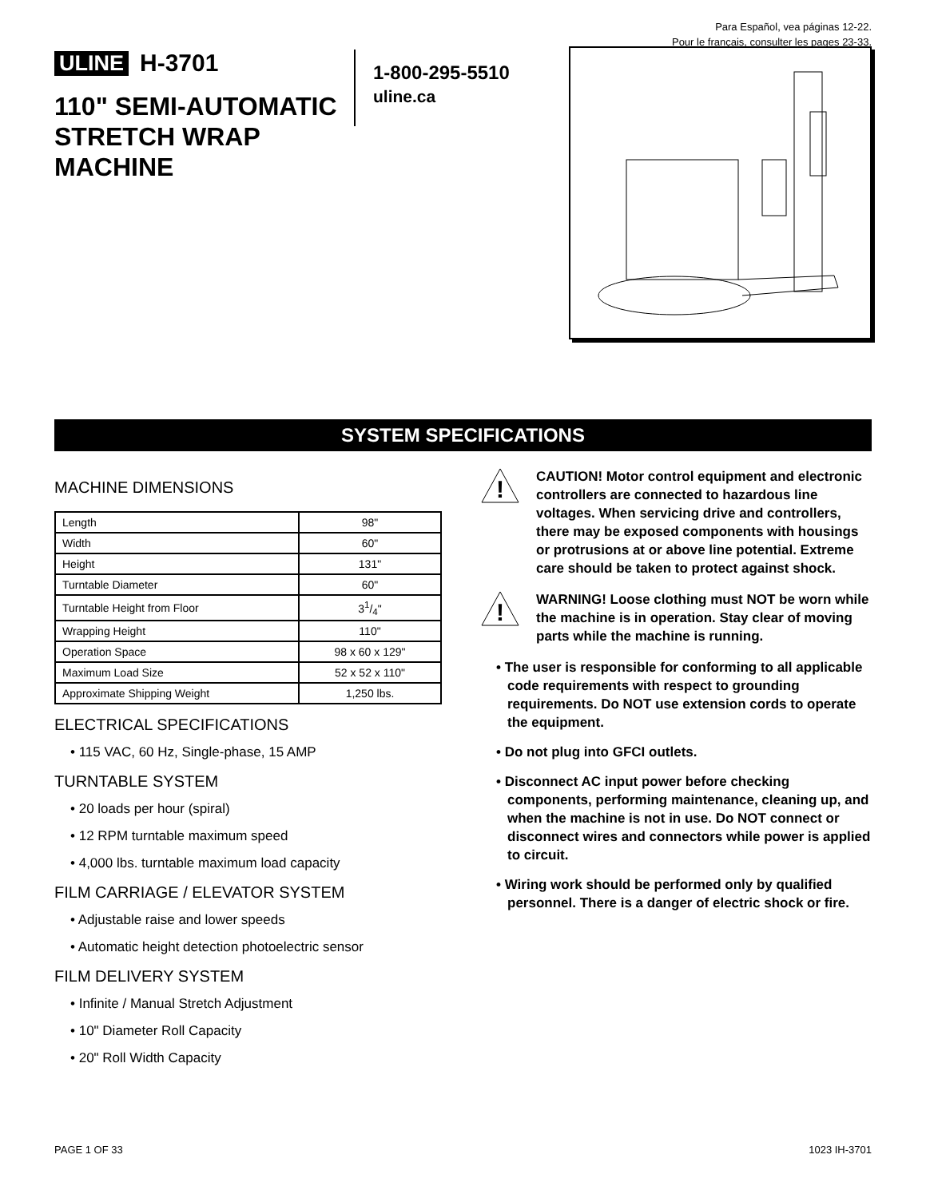Para Español, vea páginas 12-22.
Pour le français, consulter les pages 23-33.
ULINE H-3701
110" SEMI-AUTOMATIC STRETCH WRAP MACHINE
1-800-295-5510
uline.ca
SYSTEM SPECIFICATIONS
MACHINE DIMENSIONS
| Length | 98" |
| Width | 60" |
| Height | 131" |
| Turntable Diameter | 60" |
| Turntable Height from Floor | 31/4" |
| Wrapping Height | 110" |
| Operation Space | 98 x 60 x 129" |
| Maximum Load Size | 52 x 52 x 110" |
| Approximate Shipping Weight | 1,250 lbs. |
ELECTRICAL SPECIFICATIONS
• 115 VAC, 60 Hz, Single-phase, 15 AMP
TURNTABLE SYSTEM
• 20 loads per hour (spiral)
• 12 RPM turntable maximum speed
• 4,000 lbs. turntable maximum load capacity
FILM CARRIAGE / ELEVATOR SYSTEM
• Adjustable raise and lower speeds
• Automatic height detection photoelectric sensor
FILM DELIVERY SYSTEM
• Infinite / Manual Stretch Adjustment
• 10" Diameter Roll Capacity
• 20" Roll Width Capacity
!
CAUTION! Motor control equipment and electronic controllers are connected to hazardous line voltages. When servicing drive and controllers, there may be exposed components with housings or protrusions at or above line potential. Extreme care should be taken to protect against shock.
!
WARNING! Loose clothing must NOT be worn while the machine is in operation. Stay clear of moving parts while the machine is running.
• The user is responsible for conforming to all applicable code requirements with respect to grounding requirements. Do NOT use extension cords to operate the equipment.
• Do not plug into GFCI outlets.
• Disconnect AC input power before checking components, performing maintenance, cleaning up, and when the machine is not in use. Do NOT connect or disconnect wires and connectors while power is applied to circuit.
• Wiring work should be performed only by qualified personnel. There is a danger of electric shock or fire.
PAGE 1 OF 33 1023 IH-3701